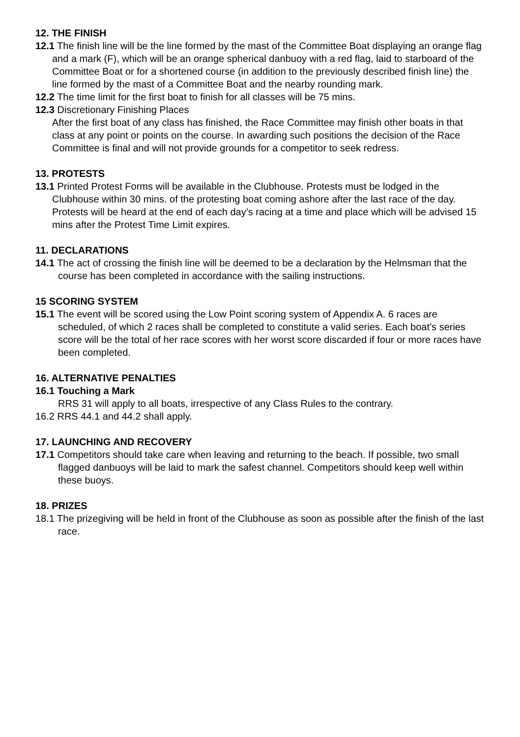12. THE FINISH
12.1 The finish line will be the line formed by the mast of the Committee Boat displaying an orange flag and a mark (F), which will be an orange spherical danbuoy with a red flag, laid to starboard of the Committee Boat or for a shortened course (in addition to the previously described finish line) the line formed by the mast of a Committee Boat and the nearby rounding mark.
12.2 The time limit for the first boat to finish for all classes will be 75 mins.
12.3 Discretionary Finishing Places
After the first boat of any class has finished, the Race Committee may finish other boats in that class at any point or points on the course. In awarding such positions the decision of the Race Committee is final and will not provide grounds for a competitor to seek redress.
13. PROTESTS
13.1 Printed Protest Forms will be available in the Clubhouse. Protests must be lodged in the Clubhouse within 30 mins. of the protesting boat coming ashore after the last race of the day. Protests will be heard at the end of each day’s racing at a time and place which will be advised 15 mins after the Protest Time Limit expires.
11. DECLARATIONS
14.1 The act of crossing the finish line will be deemed to be a declaration by the Helmsman that the course has been completed in accordance with the sailing instructions.
15 SCORING SYSTEM
15.1 The event will be scored using the Low Point scoring system of Appendix A. 6 races are scheduled, of which 2 races shall be completed to constitute a valid series. Each boat’s series score will be the total of her race scores with her worst score discarded if four or more races have been completed.
16. ALTERNATIVE PENALTIES
16.1 Touching a Mark
RRS 31 will apply to all boats, irrespective of any Class Rules to the contrary.
16.2 RRS 44.1 and 44.2 shall apply.
17. LAUNCHING AND RECOVERY
17.1 Competitors should take care when leaving and returning to the beach. If possible, two small flagged danbuoys will be laid to mark the safest channel. Competitors should keep well within these buoys.
18. PRIZES
18.1 The prizegiving will be held in front of the Clubhouse as soon as possible after the finish of the last race.